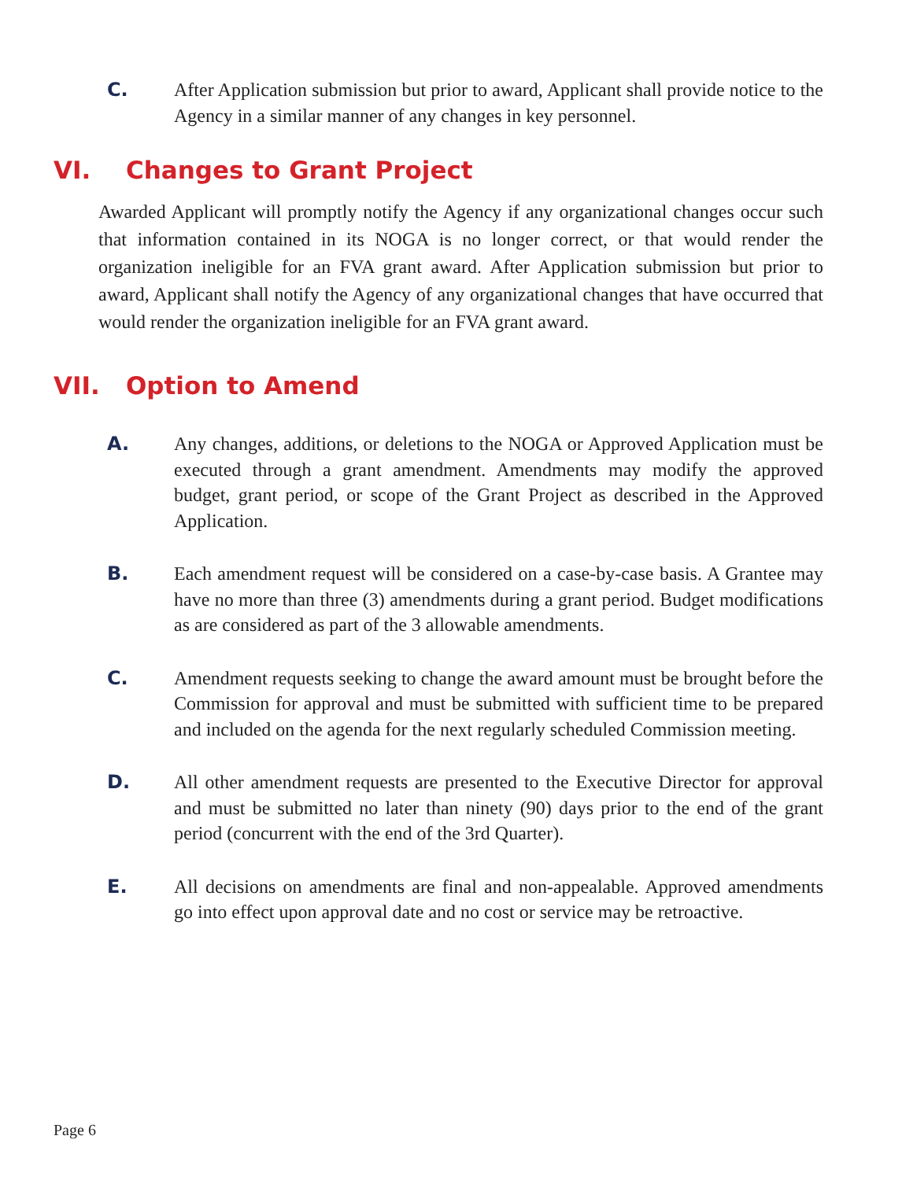C. After Application submission but prior to award, Applicant shall provide notice to the Agency in a similar manner of any changes in key personnel.
VI. Changes to Grant Project
Awarded Applicant will promptly notify the Agency if any organizational changes occur such that information contained in its NOGA is no longer correct, or that would render the organization ineligible for an FVA grant award. After Application submission but prior to award, Applicant shall notify the Agency of any organizational changes that have occurred that would render the organization ineligible for an FVA grant award.
VII. Option to Amend
A. Any changes, additions, or deletions to the NOGA or Approved Application must be executed through a grant amendment. Amendments may modify the approved budget, grant period, or scope of the Grant Project as described in the Approved Application.
B. Each amendment request will be considered on a case-by-case basis. A Grantee may have no more than three (3) amendments during a grant period. Budget modifications as are considered as part of the 3 allowable amendments.
C. Amendment requests seeking to change the award amount must be brought before the Commission for approval and must be submitted with sufficient time to be prepared and included on the agenda for the next regularly scheduled Commission meeting.
D. All other amendment requests are presented to the Executive Director for approval and must be submitted no later than ninety (90) days prior to the end of the grant period (concurrent with the end of the 3rd Quarter).
E. All decisions on amendments are final and non-appealable. Approved amendments go into effect upon approval date and no cost or service may be retroactive.
Page 6